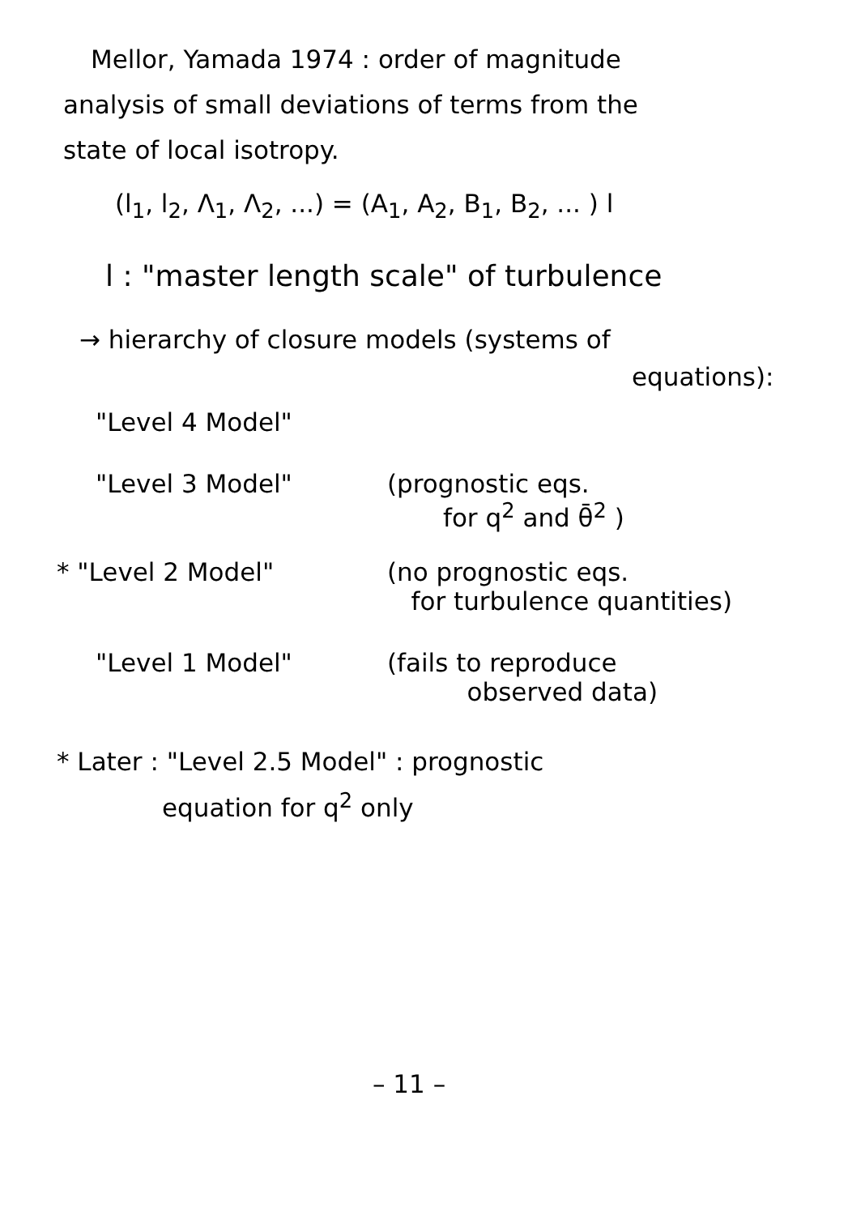Mellor, Yamada 1974 : order of magnitude
analysis of small deviations of terms from the
state of local isotropy.
(l<sub>1</sub>, l<sub>2</sub>, Λ<sub>1</sub>, Λ<sub>2</sub>, ...) = (A<sub>1</sub>, A<sub>2</sub>, B<sub>1</sub>, B<sub>2</sub>, ... ) l
l : "master length scale" of turbulence
→ hierarchy of closure models (systems of
equations):
"Level 4 Model"
"Level 3 Model" (prognostic eqs.
for q<sup>2</sup> and θ̄<sup>2</sup> )
* "Level 2 Model" (no prognostic eqs.
for turbulence quantities)
"Level 1 Model" (fails to reproduce
observed data)
* Later : "Level 2.5 Model" : prognostic
equation for q<sup>2</sup> only
– 11 –